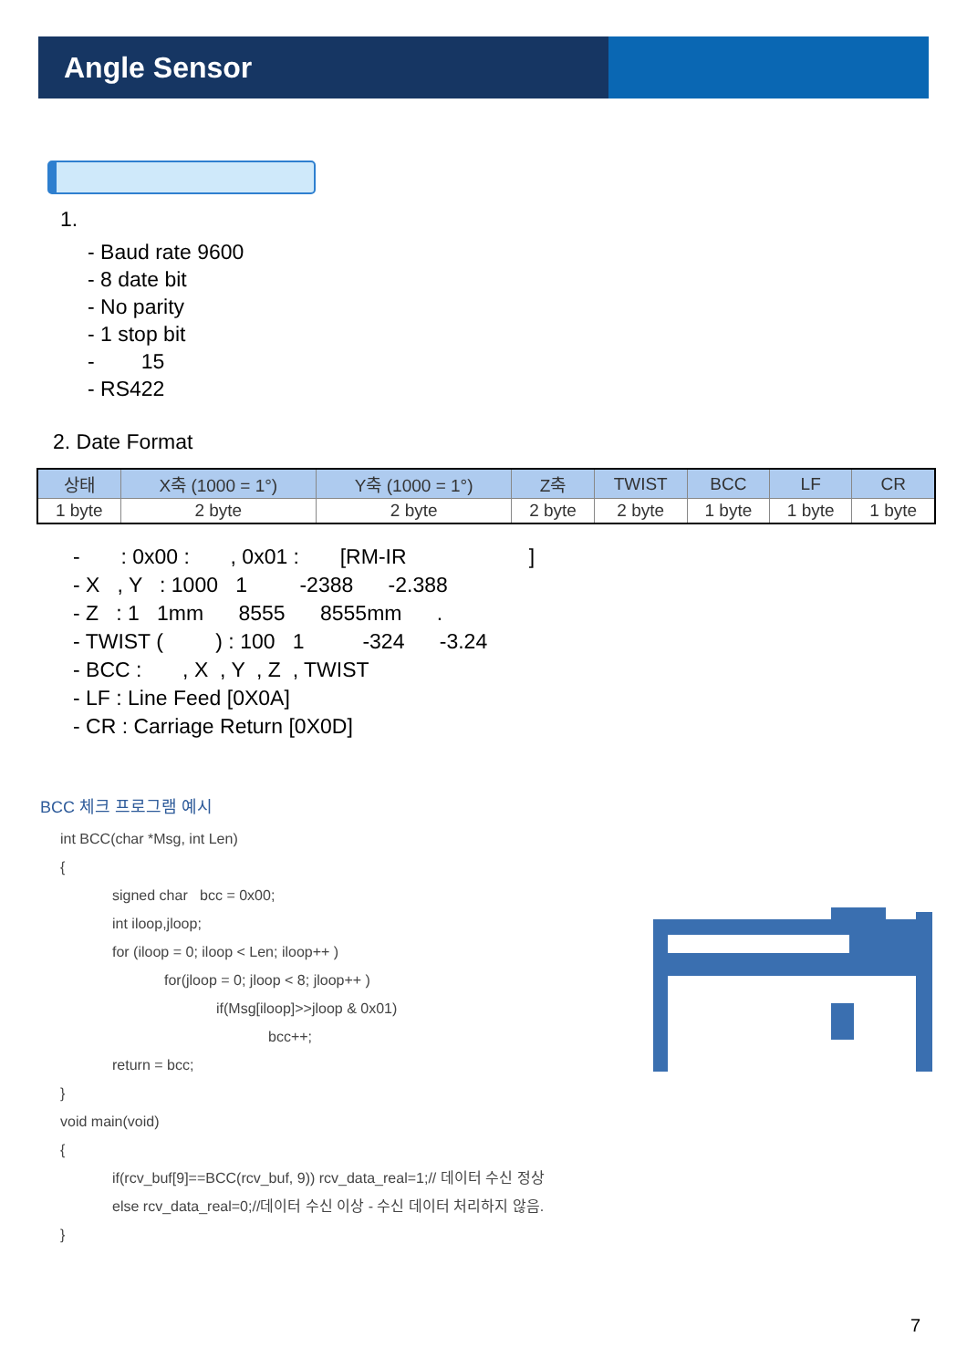Angle Sensor
1.
- Baud rate 9600
- 8 date bit
- No parity
- 1 stop bit
- 15
- RS422
2. Date Format
| 상태 | X축 (1000 = 1°) | Y축 (1000 = 1°) | Z축 | TWIST | BCC | LF | CR |
| 1 byte | 2 byte | 2 byte | 2 byte | 2 byte | 1 byte | 1 byte | 1 byte |
- : 0x00 : , 0x01 : [RM-IR ]
- X , Y : 1000 1 -2388 -2.388
- Z : 1 1mm 8555 8555mm .
- TWIST ( ) : 100 1 -324 -3.24
- BCC : , X , Y , Z , TWIST
- LF : Line Feed [0X0A]
- CR : Carriage Return [0X0D]
BCC 체크 프로그램 예시
int BCC(char *Msg, int Len)
{
signed char bcc = 0x00;
int iloop,jloop;
for (iloop = 0; iloop < Len; iloop++ )
for(jloop = 0; jloop < 8; jloop++ )
if(Msg[iloop]>>jloop & 0x01)
bcc++;
return = bcc;
}
void main(void)
{
if(rcv_buf[9]==BCC(rcv_buf, 9)) rcv_data_real=1;// 데이터 수신 정상
else rcv_data_real=0;//데이터 수신 이상 - 수신 데이터 처리하지 않음.
}
7